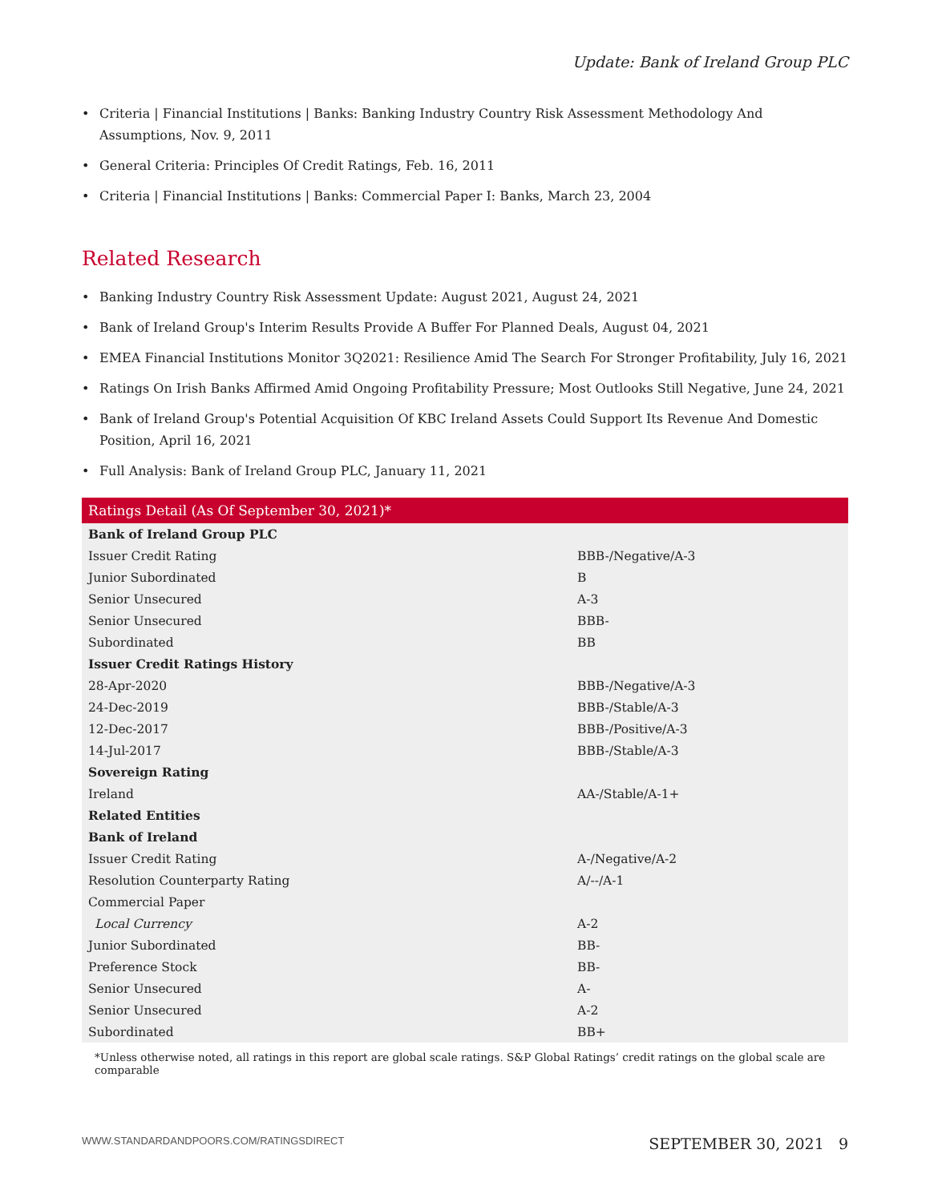Update: Bank of Ireland Group PLC
• Criteria | Financial Institutions | Banks: Banking Industry Country Risk Assessment Methodology And Assumptions, Nov. 9, 2011
• General Criteria: Principles Of Credit Ratings, Feb. 16, 2011
• Criteria | Financial Institutions | Banks: Commercial Paper I: Banks, March 23, 2004
Related Research
• Banking Industry Country Risk Assessment Update: August 2021, August 24, 2021
• Bank of Ireland Group's Interim Results Provide A Buffer For Planned Deals, August 04, 2021
• EMEA Financial Institutions Monitor 3Q2021: Resilience Amid The Search For Stronger Profitability, July 16, 2021
• Ratings On Irish Banks Affirmed Amid Ongoing Profitability Pressure; Most Outlooks Still Negative, June 24, 2021
• Bank of Ireland Group's Potential Acquisition Of KBC Ireland Assets Could Support Its Revenue And Domestic Position, April 16, 2021
• Full Analysis: Bank of Ireland Group PLC, January 11, 2021
| Ratings Detail (As Of September 30, 2021)* | |
| --- | --- |
| Bank of Ireland Group PLC | |
| Issuer Credit Rating | BBB-/Negative/A-3 |
| Junior Subordinated | B |
| Senior Unsecured | A-3 |
| Senior Unsecured | BBB- |
| Subordinated | BB |
| Issuer Credit Ratings History | |
| 28-Apr-2020 | BBB-/Negative/A-3 |
| 24-Dec-2019 | BBB-/Stable/A-3 |
| 12-Dec-2017 | BBB-/Positive/A-3 |
| 14-Jul-2017 | BBB-/Stable/A-3 |
| Sovereign Rating | |
| Ireland | AA-/Stable/A-1+ |
| Related Entities | |
| Bank of Ireland | |
| Issuer Credit Rating | A-/Negative/A-2 |
| Resolution Counterparty Rating | A/--/A-1 |
| Commercial Paper | |
| Local Currency | A-2 |
| Junior Subordinated | BB- |
| Preference Stock | BB- |
| Senior Unsecured | A- |
| Senior Unsecured | A-2 |
| Subordinated | BB+ |
*Unless otherwise noted, all ratings in this report are global scale ratings. S&P Global Ratings’ credit ratings on the global scale are comparable
WWW.STANDARDANDPOORS.COM/RATINGSDIRECT SEPTEMBER 30, 2021 9